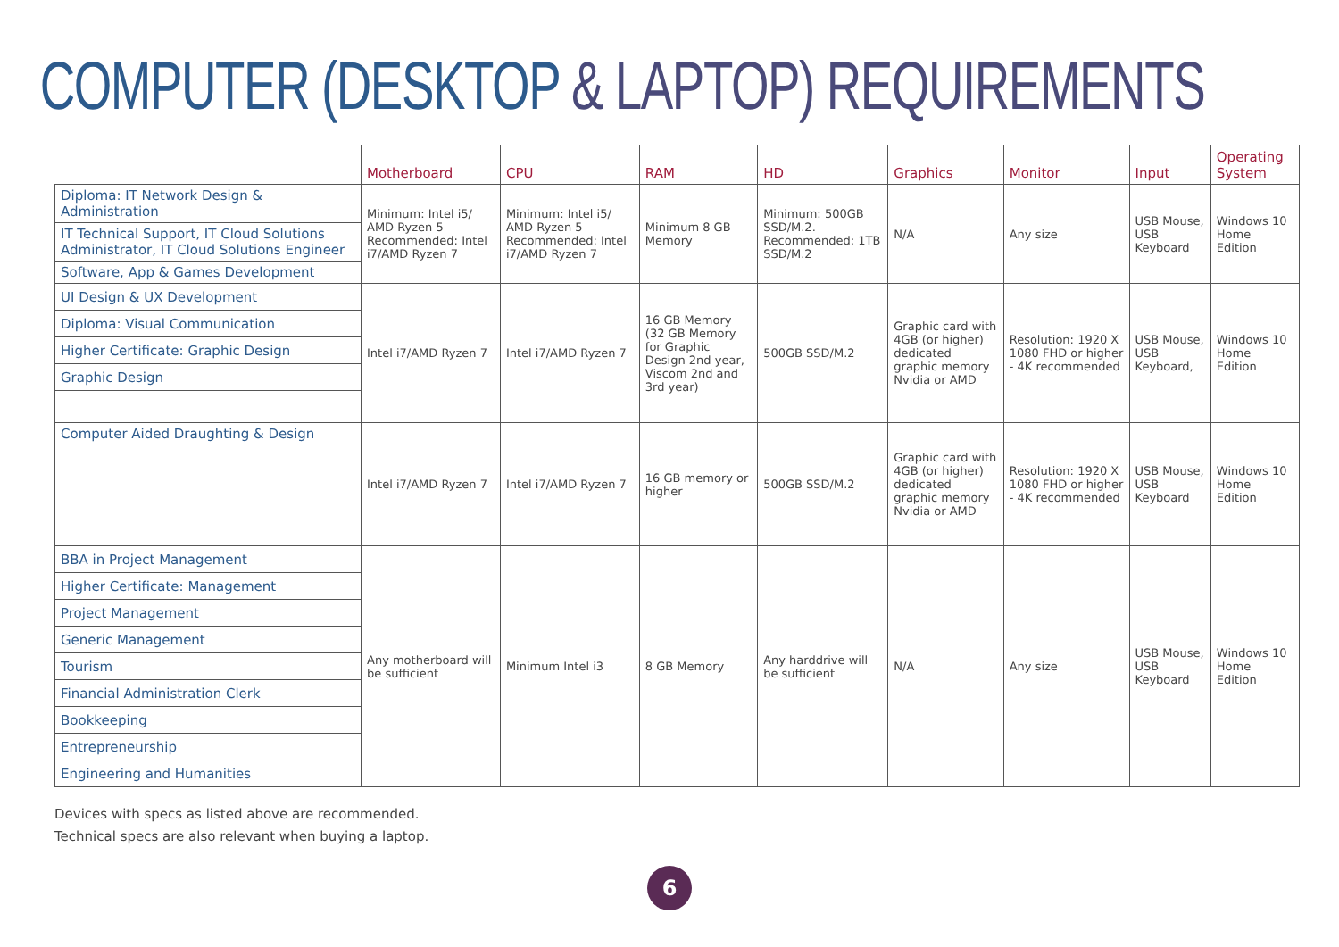COMPUTER (DESKTOP & LAPTOP) REQUIREMENTS
| | Motherboard | CPU | RAM | HD | Graphics | Monitor | Input | Operating System |
| --- | --- | --- | --- | --- | --- | --- | --- | --- |
| Diploma: IT Network Design & Administration | Minimum: Intel i5/ AMD Ryzen 5 Recommended: Intel i7/AMD Ryzen 7 | Minimum: Intel i5/ AMD Ryzen 5 Recommended: Intel i7/AMD Ryzen 7 | Minimum 8 GB Memory | Minimum: 500GB SSD/M.2. Recommended: 1TB SSD/M.2 | N/A | Any size | USB Mouse, USB Keyboard | Windows 10 Home Edition |
| IT Technical Support, IT Cloud Solutions Administrator, IT Cloud Solutions Engineer | | | | | | | | |
| Software, App & Games Development | | | | | | | | |
| UI Design & UX Development | Intel i7/AMD Ryzen 7 | Intel i7/AMD Ryzen 7 | 16 GB Memory (32 GB Memory for Graphic Design 2nd year, Viscom 2nd and 3rd year) | 500GB SSD/M.2 | Graphic card with 4GB (or higher) dedicated graphic memory Nvidia or AMD | Resolution: 1920 X 1080 FHD or higher - 4K recommended | USB Mouse, USB Keyboard, | Windows 10 Home Edition |
| Diploma: Visual Communication | | | | | | | | |
| Higher Certificate: Graphic Design | | | | | | | | |
| Graphic Design | | | | | | | | |
| Computer Aided Draughting & Design | Intel i7/AMD Ryzen 7 | Intel i7/AMD Ryzen 7 | 16 GB memory or higher | 500GB SSD/M.2 | Graphic card with 4GB (or higher) dedicated graphic memory Nvidia or AMD | Resolution: 1920 X 1080 FHD or higher - 4K recommended | USB Mouse, USB Keyboard | Windows 10 Home Edition |
| BBA in Project Management | Any motherboard will be sufficient | Minimum Intel i3 | 8 GB Memory | Any harddrive will be sufficient | N/A | Any size | USB Mouse, USB Keyboard | Windows 10 Home Edition |
| Higher Certificate: Management | | | | | | | | |
| Project Management | | | | | | | | |
| Generic Management | | | | | | | | |
| Tourism | | | | | | | | |
| Financial Administration Clerk | | | | | | | | |
| Bookkeeping | | | | | | | | |
| Entrepreneurship | | | | | | | | |
| Engineering and Humanities | | | | | | | | |
Devices with specs as listed above are recommended.
Technical specs are also relevant when buying a laptop.
6